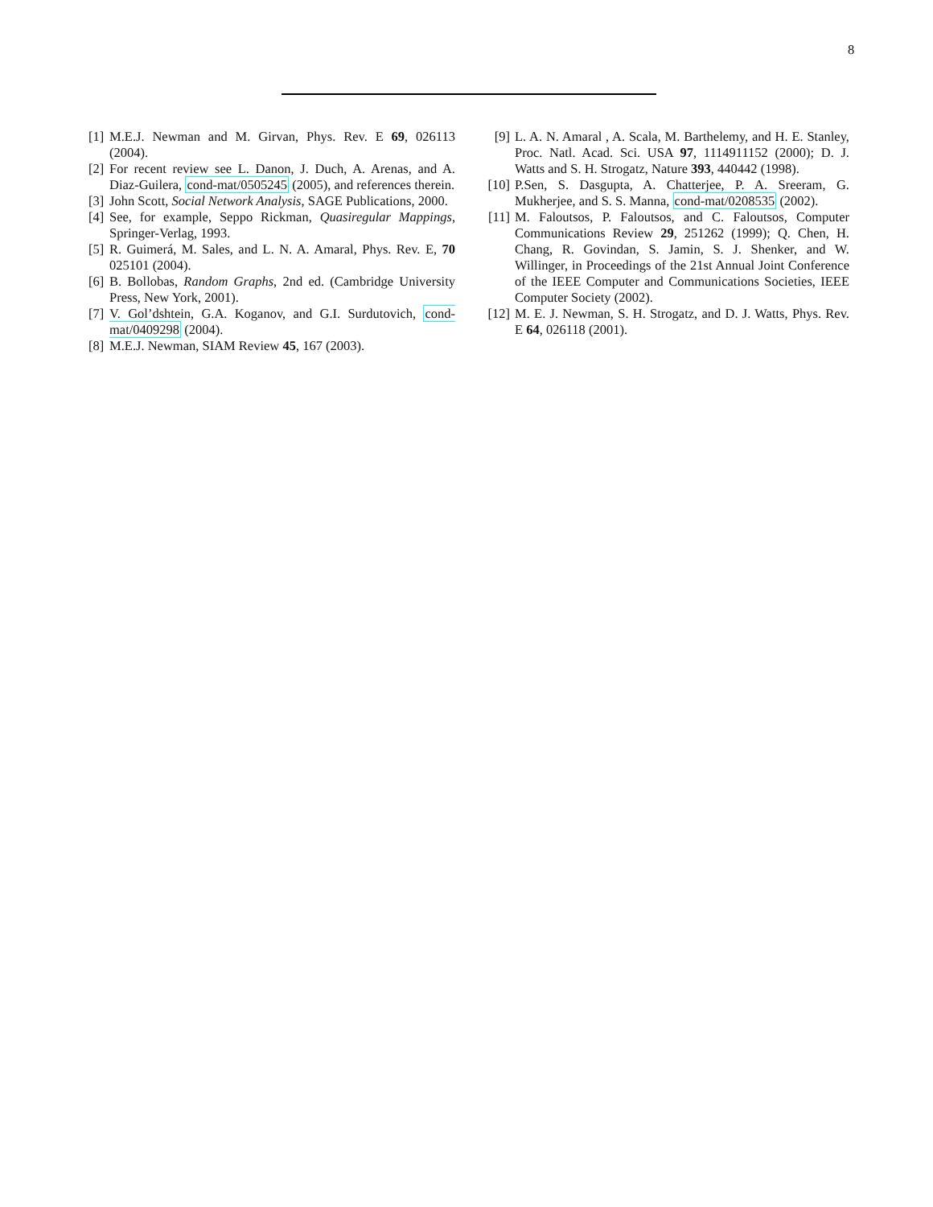8
[1] M.E.J. Newman and M. Girvan, Phys. Rev. E 69, 026113 (2004).
[2] For recent review see L. Danon, J. Duch, A. Arenas, and A. Diaz-Guilera, cond-mat/0505245 (2005), and references therein.
[3] John Scott, Social Network Analysis, SAGE Publications, 2000.
[4] See, for example, Seppo Rickman, Quasiregular Mappings, Springer-Verlag, 1993.
[5] R. Guimerá, M. Sales, and L. N. A. Amaral, Phys. Rev. E, 70 025101 (2004).
[6] B. Bollobas, Random Graphs, 2nd ed. (Cambridge University Press, New York, 2001).
[7] V. Gol’dshtein, G.A. Koganov, and G.I. Surdutovich, cond-mat/0409298 (2004).
[8] M.E.J. Newman, SIAM Review 45, 167 (2003).
[9] L. A. N. Amaral , A. Scala, M. Barthelemy, and H. E. Stanley, Proc. Natl. Acad. Sci. USA 97, 1114911152 (2000); D. J. Watts and S. H. Strogatz, Nature 393, 440442 (1998).
[10] P.Sen, S. Dasgupta, A. Chatterjee, P. A. Sreeram, G. Mukherjee, and S. S. Manna, cond-mat/0208535 (2002).
[11] M. Faloutsos, P. Faloutsos, and C. Faloutsos, Computer Communications Review 29, 251262 (1999); Q. Chen, H. Chang, R. Govindan, S. Jamin, S. J. Shenker, and W. Willinger, in Proceedings of the 21st Annual Joint Conference of the IEEE Computer and Communications Societies, IEEE Computer Society (2002).
[12] M. E. J. Newman, S. H. Strogatz, and D. J. Watts, Phys. Rev. E 64, 026118 (2001).